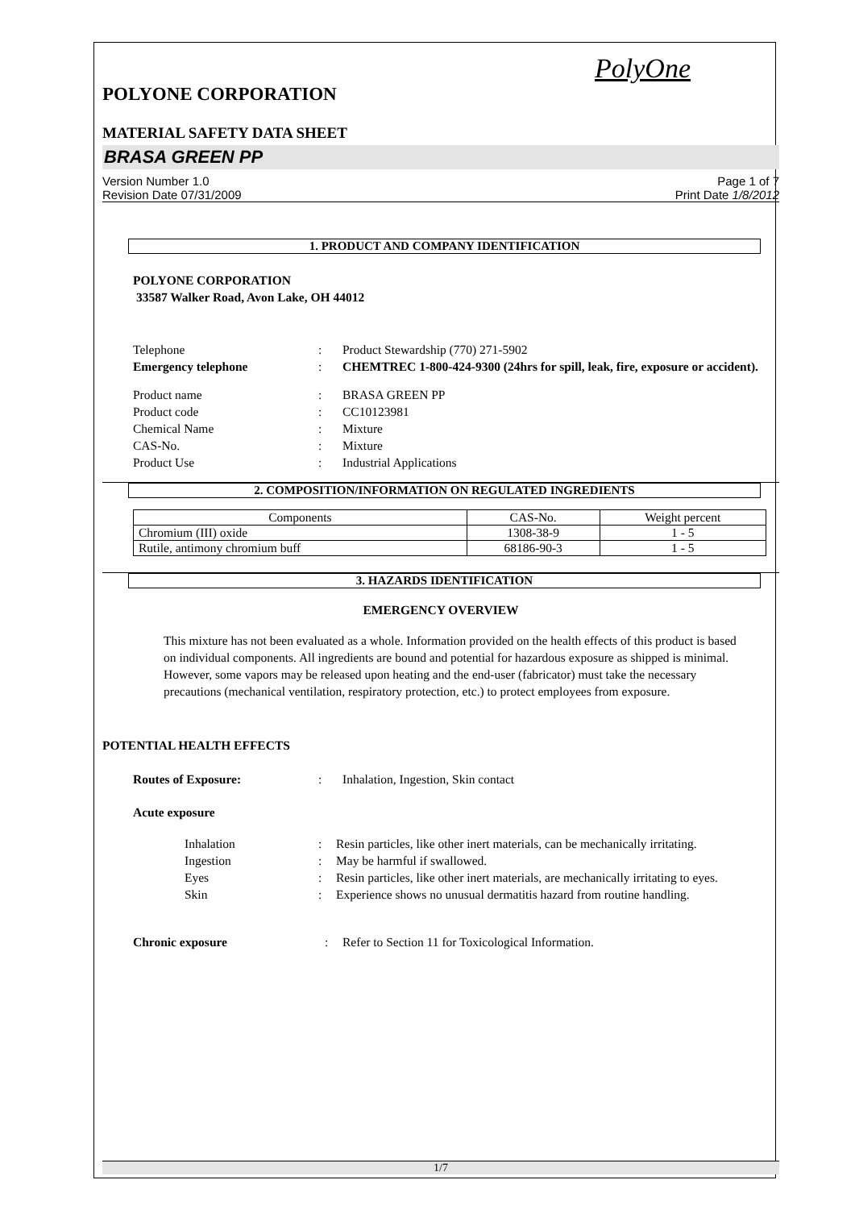PolyOne
POLYONE CORPORATION
MATERIAL SAFETY DATA SHEET
BRASA GREEN PP
Version Number 1.0
Revision Date 07/31/2009
Page 1 of 7
Print Date 1/8/2012
1. PRODUCT AND COMPANY IDENTIFICATION
POLYONE CORPORATION
33587 Walker Road, Avon Lake, OH 44012
Telephone : Product Stewardship (770) 271-5902
Emergency telephone : CHEMTREC 1-800-424-9300 (24hrs for spill, leak, fire, exposure or accident).
Product name : BRASA GREEN PP
Product code : CC10123981
Chemical Name : Mixture
CAS-No. : Mixture
Product Use : Industrial Applications
2. COMPOSITION/INFORMATION ON REGULATED INGREDIENTS
| Components | CAS-No. | Weight percent |
| --- | --- | --- |
| Chromium (III) oxide | 1308-38-9 | 1 - 5 |
| Rutile, antimony chromium buff | 68186-90-3 | 1 - 5 |
3. HAZARDS IDENTIFICATION
EMERGENCY OVERVIEW
This mixture has not been evaluated as a whole. Information provided on the health effects of this product is based on individual components. All ingredients are bound and potential for hazardous exposure as shipped is minimal. However, some vapors may be released upon heating and the end-user (fabricator) must take the necessary precautions (mechanical ventilation, respiratory protection, etc.) to protect employees from exposure.
POTENTIAL HEALTH EFFECTS
Routes of Exposure: : Inhalation, Ingestion, Skin contact
Acute exposure
Inhalation : Resin particles, like other inert materials, can be mechanically irritating.
Ingestion : May be harmful if swallowed.
Eyes : Resin particles, like other inert materials, are mechanically irritating to eyes.
Skin : Experience shows no unusual dermatitis hazard from routine handling.
Chronic exposure : Refer to Section 11 for Toxicological Information.
1/7